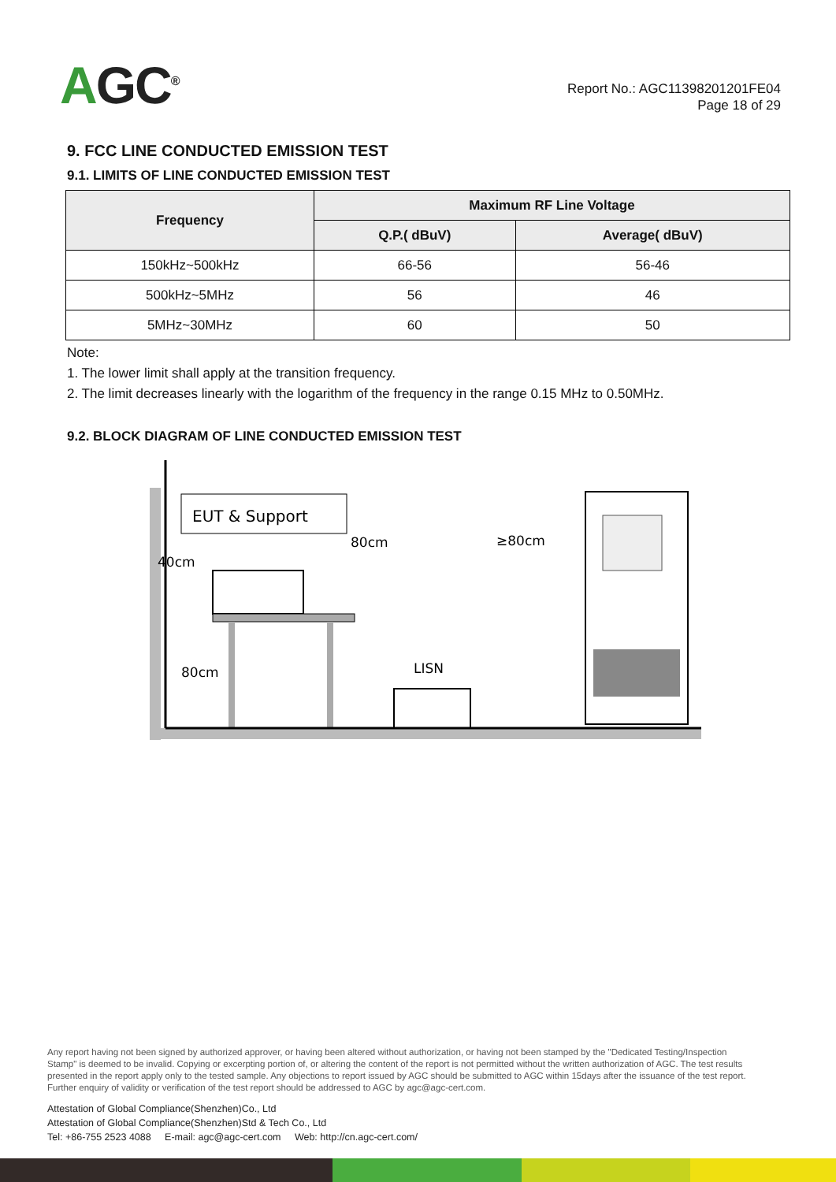AGC<sup>®</sup>
Report No.: AGC11398201201FE04
Page 18 of 29
9. FCC LINE CONDUCTED EMISSION TEST
9.1. LIMITS OF LINE CONDUCTED EMISSION TEST
| Frequency | Maximum RF Line Voltage | |
| --- | --- | --- |
| | Q.P.( dBuV) | Average( dBuV) |
| 150kHz~500kHz | 66-56 | 56-46 |
| 500kHz~5MHz | 56 | 46 |
| 5MHz~30MHz | 60 | 50 |
Note:
1. The lower limit shall apply at the transition frequency.
2. The limit decreases linearly with the logarithm of the frequency in the range 0.15 MHz to 0.50MHz.
9.2. BLOCK DIAGRAM OF LINE CONDUCTED EMISSION TEST
EUT & Support
40cm
80cm
80cm
≥80cm
LISN
Any report having not been signed by authorized approver, or having been altered without authorization, or having not been stamped by the "Dedicated Testing/Inspection Stamp" is deemed to be invalid. Copying or excerpting portion of, or altering the content of the report is not permitted without the written authorization of AGC. The test results presented in the report apply only to the tested sample. Any objections to report issued by AGC should be submitted to AGC within 15days after the issuance of the test report. Further enquiry of validity or verification of the test report should be addressed to AGC by agc@agc-cert.com.
Attestation of Global Compliance(Shenzhen)Co., Ltd
Attestation of Global Compliance(Shenzhen)Std & Tech Co., Ltd
Tel: +86-755 2523 4088 E-mail: agc@agc-cert.com Web: http://cn.agc-cert.com/